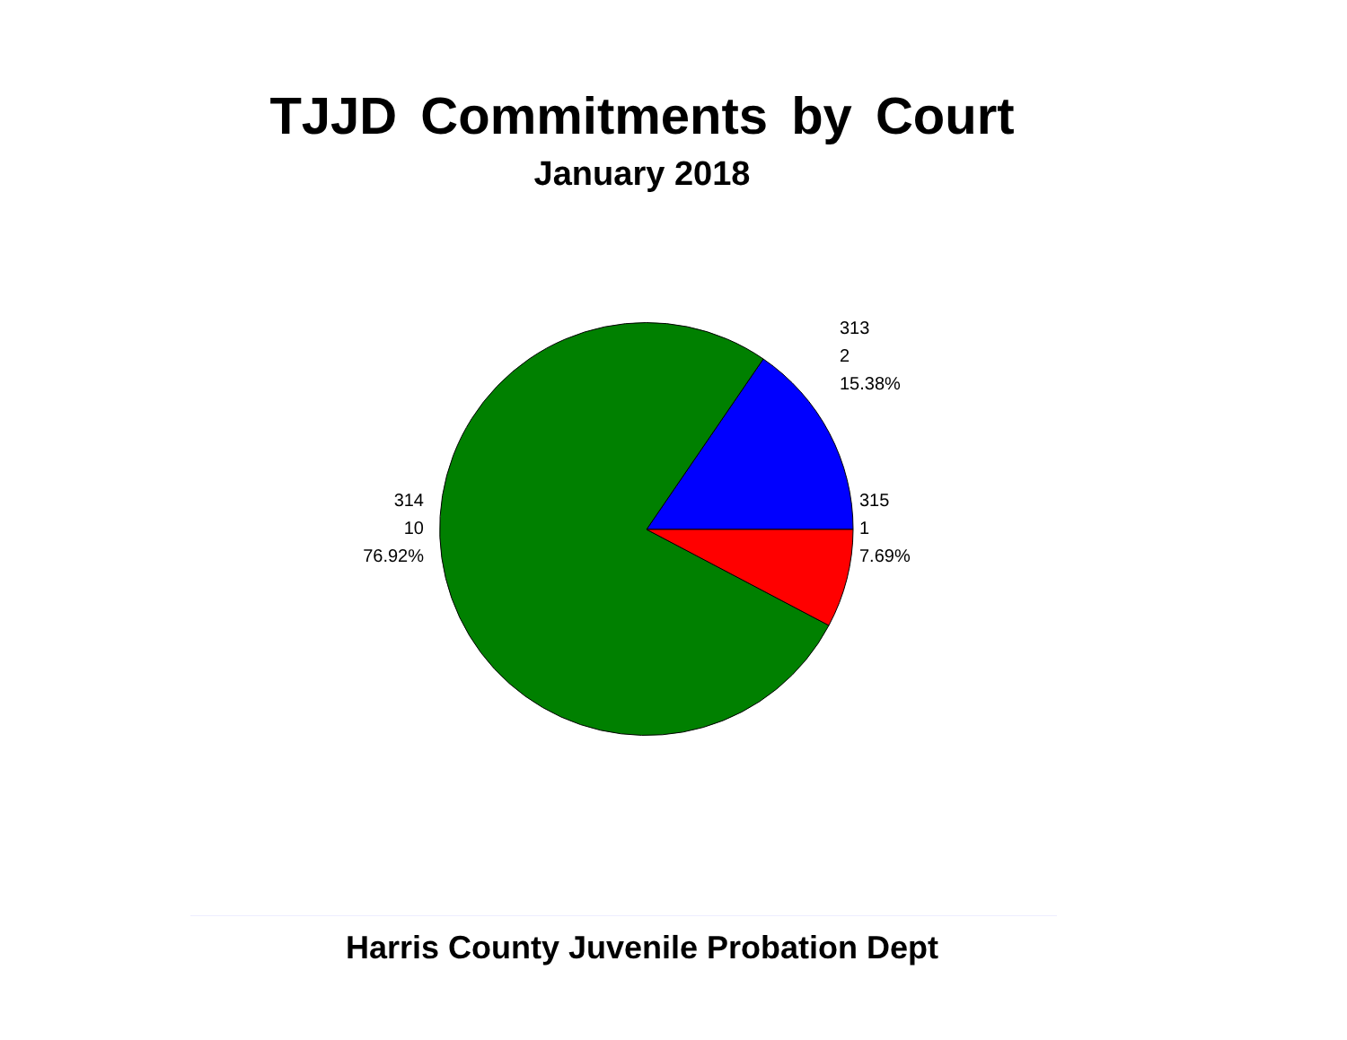TJJD Commitments by Court
January 2018
313
2
15.38%
315
1
7.69%
314
10
76.92%
Harris County Juvenile Probation Dept